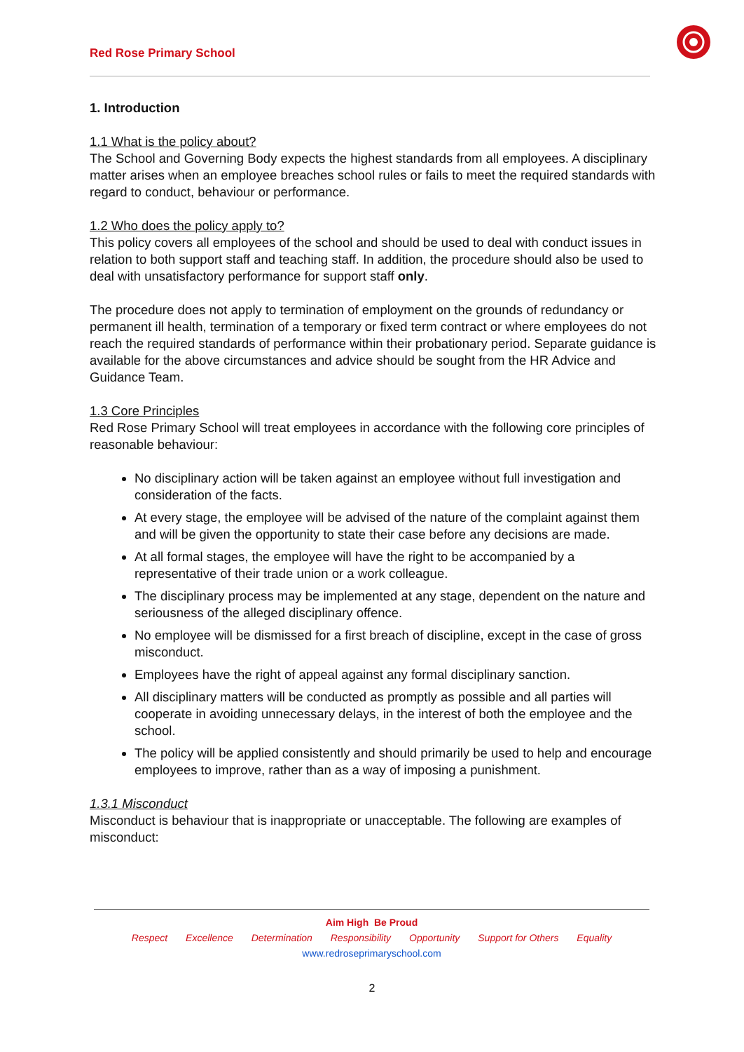Red Rose Primary School
1. Introduction
1.1 What is the policy about?
The School and Governing Body expects the highest standards from all employees. A disciplinary matter arises when an employee breaches school rules or fails to meet the required standards with regard to conduct, behaviour or performance.
1.2 Who does the policy apply to?
This policy covers all employees of the school and should be used to deal with conduct issues in relation to both support staff and teaching staff. In addition, the procedure should also be used to deal with unsatisfactory performance for support staff only.
The procedure does not apply to termination of employment on the grounds of redundancy or permanent ill health, termination of a temporary or fixed term contract or where employees do not reach the required standards of performance within their probationary period. Separate guidance is available for the above circumstances and advice should be sought from the HR Advice and Guidance Team.
1.3 Core Principles
Red Rose Primary School will treat employees in accordance with the following core principles of reasonable behaviour:
No disciplinary action will be taken against an employee without full investigation and consideration of the facts.
At every stage, the employee will be advised of the nature of the complaint against them and will be given the opportunity to state their case before any decisions are made.
At all formal stages, the employee will have the right to be accompanied by a representative of their trade union or a work colleague.
The disciplinary process may be implemented at any stage, dependent on the nature and seriousness of the alleged disciplinary offence.
No employee will be dismissed for a first breach of discipline, except in the case of gross misconduct.
Employees have the right of appeal against any formal disciplinary sanction.
All disciplinary matters will be conducted as promptly as possible and all parties will cooperate in avoiding unnecessary delays, in the interest of both the employee and the school.
The policy will be applied consistently and should primarily be used to help and encourage employees to improve, rather than as a way of imposing a punishment.
1.3.1 Misconduct
Misconduct is behaviour that is inappropriate or unacceptable. The following are examples of misconduct:
Aim High Be Proud
Respect Excellence Determination Responsibility Opportunity Support for Others Equality
www.redroseprimaryschool.com
2